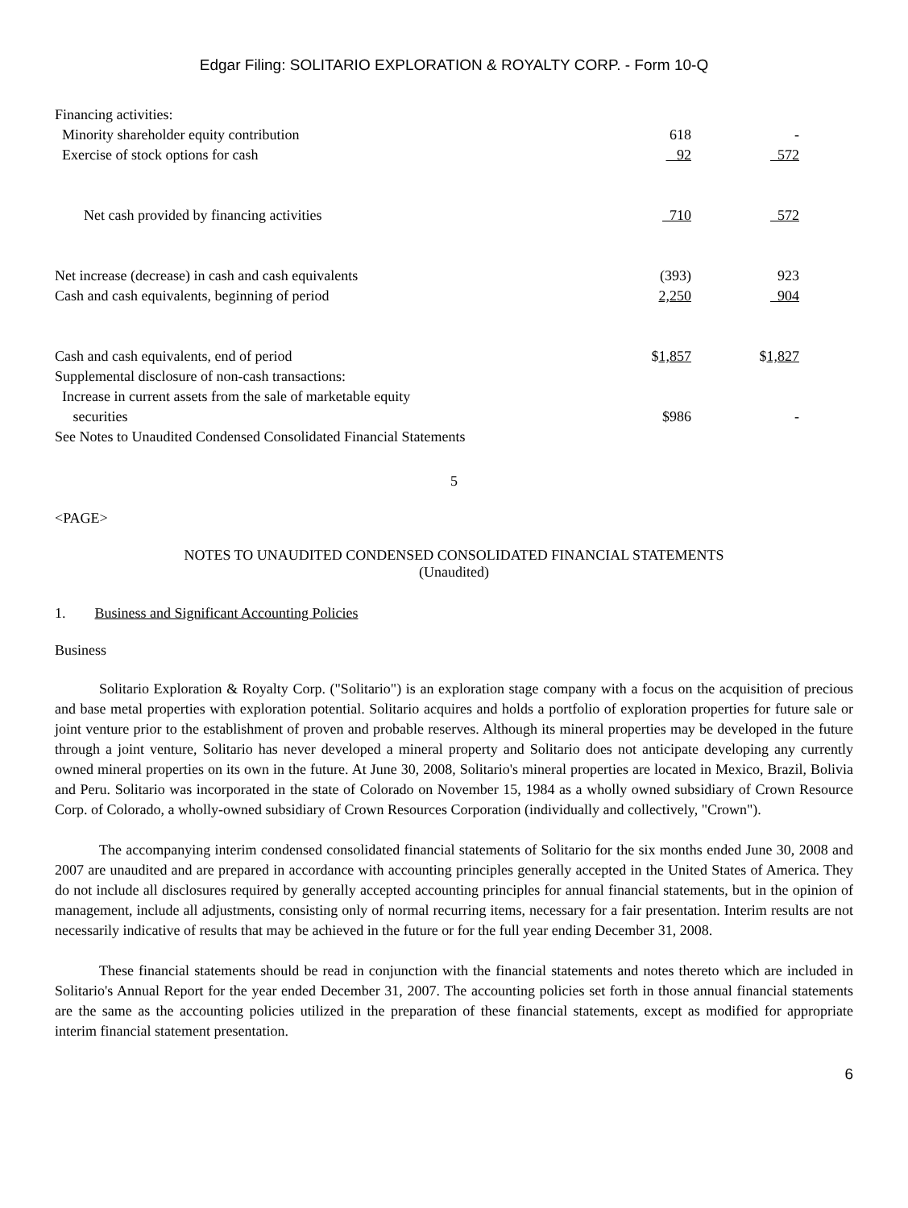Edgar Filing: SOLITARIO EXPLORATION & ROYALTY CORP. - Form 10-Q
| Financing activities: | | |
| Minority shareholder equity contribution | 618 | - |
| Exercise of stock options for cash | 92 | 572 |
| Net cash provided by financing activities | 710 | 572 |
| Net increase (decrease) in cash and cash equivalents | (393) | 923 |
| Cash and cash equivalents, beginning of period | 2,250 | 904 |
| Cash and cash equivalents, end of period | $ 1,857 | $ 1,827 |
| Supplemental disclosure of non-cash transactions: | | |
| Increase in current assets from the sale of marketable equity | | |
| securities | $986 | - |
| See Notes to Unaudited Condensed Consolidated Financial Statements | | |
5
<PAGE>
NOTES TO UNAUDITED CONDENSED CONSOLIDATED FINANCIAL STATEMENTS
(Unaudited)
1. Business and Significant Accounting Policies
Business
Solitario Exploration & Royalty Corp. ("Solitario") is an exploration stage company with a focus on the acquisition of precious and base metal properties with exploration potential. Solitario acquires and holds a portfolio of exploration properties for future sale or joint venture prior to the establishment of proven and probable reserves. Although its mineral properties may be developed in the future through a joint venture, Solitario has never developed a mineral property and Solitario does not anticipate developing any currently owned mineral properties on its own in the future. At June 30, 2008, Solitario's mineral properties are located in Mexico, Brazil, Bolivia and Peru. Solitario was incorporated in the state of Colorado on November 15, 1984 as a wholly owned subsidiary of Crown Resource Corp. of Colorado, a wholly-owned subsidiary of Crown Resources Corporation (individually and collectively, "Crown").
The accompanying interim condensed consolidated financial statements of Solitario for the six months ended June 30, 2008 and 2007 are unaudited and are prepared in accordance with accounting principles generally accepted in the United States of America. They do not include all disclosures required by generally accepted accounting principles for annual financial statements, but in the opinion of management, include all adjustments, consisting only of normal recurring items, necessary for a fair presentation. Interim results are not necessarily indicative of results that may be achieved in the future or for the full year ending December 31, 2008.
These financial statements should be read in conjunction with the financial statements and notes thereto which are included in Solitario's Annual Report for the year ended December 31, 2007. The accounting policies set forth in those annual financial statements are the same as the accounting policies utilized in the preparation of these financial statements, except as modified for appropriate interim financial statement presentation.
6